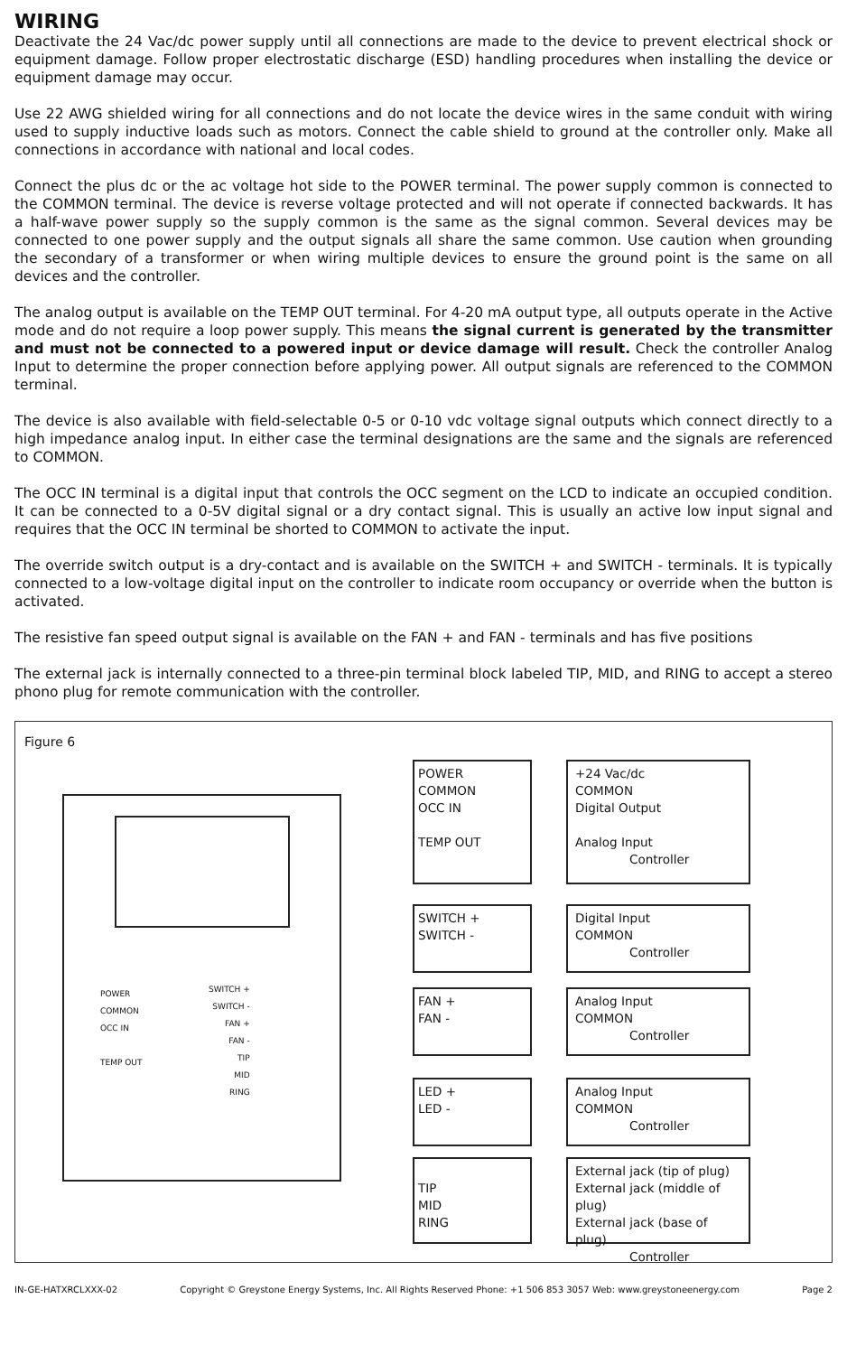WIRING
Deactivate the 24 Vac/dc power supply until all connections are made to the device to prevent electrical shock or equipment damage. Follow proper electrostatic discharge (ESD) handling procedures when installing the device or equipment damage may occur.
Use 22 AWG shielded wiring for all connections and do not locate the device wires in the same conduit with wiring used to supply inductive loads such as motors. Connect the cable shield to ground at the controller only. Make all connections in accordance with national and local codes.
Connect the plus dc or the ac voltage hot side to the POWER terminal. The power supply common is connected to the COMMON terminal. The device is reverse voltage protected and will not operate if connected backwards. It has a half-wave power supply so the supply common is the same as the signal common. Several devices may be connected to one power supply and the output signals all share the same common. Use caution when grounding the secondary of a transformer or when wiring multiple devices to ensure the ground point is the same on all devices and the controller.
The analog output is available on the TEMP OUT terminal. For 4-20 mA output type, all outputs operate in the Active mode and do not require a loop power supply. This means the signal current is generated by the transmitter and must not be connected to a powered input or device damage will result. Check the controller Analog Input to determine the proper connection before applying power. All output signals are referenced to the COMMON terminal.
The device is also available with field-selectable 0-5 or 0-10 vdc voltage signal outputs which connect directly to a high impedance analog input. In either case the terminal designations are the same and the signals are referenced to COMMON.
The OCC IN terminal is a digital input that controls the OCC segment on the LCD to indicate an occupied condition. It can be connected to a 0-5V digital signal or a dry contact signal. This is usually an active low input signal and requires that the OCC IN terminal be shorted to COMMON to activate the input.
The override switch output is a dry-contact and is available on the SWITCH + and SWITCH - terminals. It is typically connected to a low-voltage digital input on the controller to indicate room occupancy or override when the button is activated.
The resistive fan speed output signal is available on the FAN + and FAN - terminals and has five positions
The external jack is internally connected to a three-pin terminal block labeled TIP, MID, and RING to accept a stereo phono plug for remote communication with the controller.
Figure 6
POWER
COMMON
OCC IN
TEMP OUT
SWITCH +
SWITCH -
FAN +
FAN -
TIP
MID
RING
POWER
COMMON
OCC IN
TEMP OUT
+24 Vac/dc
COMMON
Digital Output
Analog Input
Controller
SWITCH +
SWITCH -
Digital Input
COMMON
Controller
FAN +
FAN -
Analog Input
COMMON
Controller
LED +
LED -
Analog Input
COMMON
Controller
TIP
MID
RING
External jack (tip of plug)
External jack (middle of plug)
External jack (base of plug)
Controller
IN-GE-HATXRCLXXX-02 Copyright © Greystone Energy Systems, Inc. All Rights Reserved Phone: +1 506 853 3057 Web: www.greystoneenergy.com Page 2